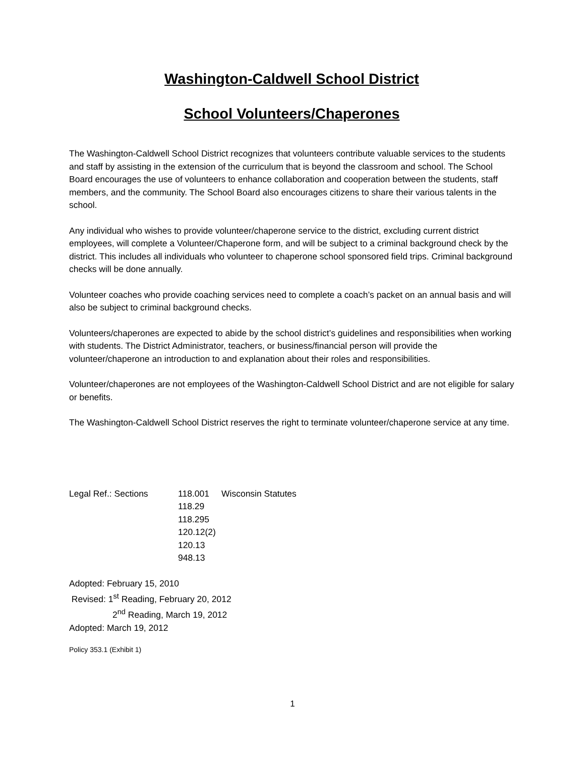Washington-Caldwell School District
School Volunteers/Chaperones
The Washington-Caldwell School District recognizes that volunteers contribute valuable services to the students and staff by assisting in the extension of the curriculum that is beyond the classroom and school. The School Board encourages the use of volunteers to enhance collaboration and cooperation between the students, staff members, and the community. The School Board also encourages citizens to share their various talents in the school.
Any individual who wishes to provide volunteer/chaperone service to the district, excluding current district employees, will complete a Volunteer/Chaperone form, and will be subject to a criminal background check by the district. This includes all individuals who volunteer to chaperone school sponsored field trips. Criminal background checks will be done annually.
Volunteer coaches who provide coaching services need to complete a coach’s packet on an annual basis and will also be subject to criminal background checks.
Volunteers/chaperones are expected to abide by the school district’s guidelines and responsibilities when working with students. The District Administrator, teachers, or business/financial person will provide the volunteer/chaperone an introduction to and explanation about their roles and responsibilities.
Volunteer/chaperones are not employees of the Washington-Caldwell School District and are not eligible for salary or benefits.
The Washington-Caldwell School District reserves the right to terminate volunteer/chaperone service at any time.
Legal Ref.: Sections 118.001
118.29
118.295
120.12(2)
120.13
948.13
Wisconsin Statutes
Adopted: February 15, 2010
Revised: 1<sup>st</sup> Reading, February 20, 2012
2<sup>nd</sup> Reading, March 19, 2012
Adopted: March 19, 2012
Policy 353.1 (Exhibit 1)
1